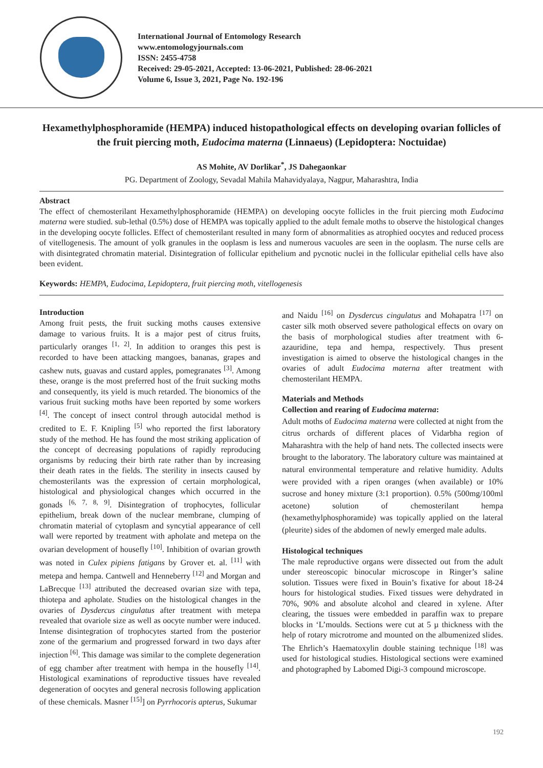International Journal of Entomology Research
www.entomologyjournals.com
ISSN: 2455-4758
Received: 29-05-2021, Accepted: 13-06-2021, Published: 28-06-2021
Volume 6, Issue 3, 2021, Page No. 192-196
Hexamethylphosphoramide (HEMPA) induced histopathological effects on developing ovarian follicles of the fruit piercing moth, Eudocima materna (Linnaeus) (Lepidoptera: Noctuidae)
AS Mohite, AV Dorlikar<sup>*</sup>, JS Dahegaonkar
PG. Department of Zoology, Sevadal Mahila Mahavidyalaya, Nagpur, Maharashtra, India
Abstract
The effect of chemosterilant Hexamethylphosphoramide (HEMPA) on developing oocyte follicles in the fruit piercing moth Eudocima materna were studied. sub-lethal (0.5%) dose of HEMPA was topically applied to the adult female moths to observe the histological changes in the developing oocyte follicles. Effect of chemosterilant resulted in many form of abnormalities as atrophied oocytes and reduced process of vitellogenesis. The amount of yolk granules in the ooplasm is less and numerous vacuoles are seen in the ooplasm. The nurse cells are with disintegrated chromatin material. Disintegration of follicular epithelium and pycnotic nuclei in the follicular epithelial cells have also been evident.
Keywords: HEMPA, Eudocima, Lepidoptera, fruit piercing moth, vitellogenesis
Introduction
Among fruit pests, the fruit sucking moths causes extensive damage to various fruits. It is a major pest of citrus fruits, particularly oranges <sup>[1, 2]</sup>. In addition to oranges this pest is recorded to have been attacking mangoes, bananas, grapes and cashew nuts, guavas and custard apples, pomegranates <sup>[3]</sup>. Among these, orange is the most preferred host of the fruit sucking moths and consequently, its yield is much retarded. The bionomics of the various fruit sucking moths have been reported by some workers <sup>[4]</sup>. The concept of insect control through autocidal method is credited to E. F. Knipling <sup>[5]</sup> who reported the first laboratory study of the method. He has found the most striking application of the concept of decreasing populations of rapidly reproducing organisms by reducing their birth rate rather than by increasing their death rates in the fields. The sterility in insects caused by chemosterilants was the expression of certain morphological, histological and physiological changes which occurred in the gonads <sup>[6, 7, 8, 9]</sup>. Disintegration of trophocytes, follicular epithelium, break down of the nuclear membrane, clumping of chromatin material of cytoplasm and syncytial appearance of cell wall were reported by treatment with apholate and metepa on the ovarian development of housefly <sup>[10]</sup>. Inhibition of ovarian growth was noted in Culex pipiens fatigans by Grover et. al. <sup>[11]</sup> with metepa and hempa. Cantwell and Henneberry <sup>[12]</sup> and Morgan and LaBrecque <sup>[13]</sup> attributed the decreased ovarian size with tepa, thiotepa and apholate. Studies on the histological changes in the ovaries of Dysdercus cingulatus after treatment with metepa revealed that ovariole size as well as oocyte number were induced. Intense disintegration of trophocytes started from the posterior zone of the germarium and progressed forward in two days after injection <sup>[6]</sup>. This damage was similar to the complete degeneration of egg chamber after treatment with hempa in the housefly <sup>[14]</sup>. Histological examinations of reproductive tissues have revealed degeneration of oocytes and general necrosis following application of these chemicals. Masner <sup>[15]</sup>] on Pyrrhocoris apterus, Sukumar
and Naidu <sup>[16]</sup> on Dysdercus cingulatus and Mohapatra <sup>[17]</sup> on caster silk moth observed severe pathological effects on ovary on the basis of morphological studies after treatment with 6-azauridine, tepa and hempa, respectively. Thus present investigation is aimed to observe the histological changes in the ovaries of adult Eudocima materna after treatment with chemosterilant HEMPA.
Materials and Methods
Collection and rearing of Eudocima materna:
Adult moths of Eudocima materna were collected at night from the citrus orchards of different places of Vidarbha region of Maharashtra with the help of hand nets. The collected insects were brought to the laboratory. The laboratory culture was maintained at natural environmental temperature and relative humidity. Adults were provided with a ripen oranges (when available) or 10% sucrose and honey mixture (3:1 proportion). 0.5% (500mg/100ml acetone) solution of chemosterilant hempa (hexamethylphosphoramide) was topically applied on the lateral (pleurite) sides of the abdomen of newly emerged male adults.
Histological techniques
The male reproductive organs were dissected out from the adult under stereoscopic binocular microscope in Ringer’s saline solution. Tissues were fixed in Bouin’s fixative for about 18-24 hours for histological studies. Fixed tissues were dehydrated in 70%, 90% and absolute alcohol and cleared in xylene. After clearing, the tissues were embedded in paraffin wax to prepare blocks in ‘L’moulds. Sections were cut at 5 µ thickness with the help of rotary microtrome and mounted on the albumenized slides. The Ehrlich’s Haematoxylin double staining technique <sup>[18]</sup> was used for histological studies. Histological sections were examined and photographed by Labomed Digi-3 compound microscope.
192